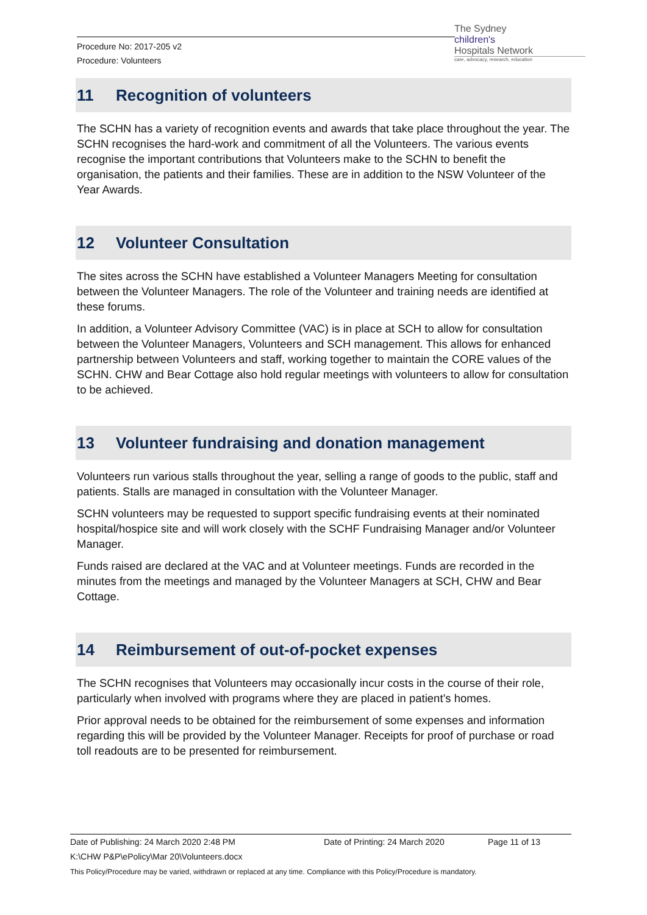Procedure No: 2017-205 v2
Procedure: Volunteers
The Sydney
children's
Hospitals Network
care, advocacy, research, education
11 Recognition of volunteers
The SCHN has a variety of recognition events and awards that take place throughout the year. The SCHN recognises the hard-work and commitment of all the Volunteers. The various events recognise the important contributions that Volunteers make to the SCHN to benefit the organisation, the patients and their families. These are in addition to the NSW Volunteer of the Year Awards.
12 Volunteer Consultation
The sites across the SCHN have established a Volunteer Managers Meeting for consultation between the Volunteer Managers. The role of the Volunteer and training needs are identified at these forums.
In addition, a Volunteer Advisory Committee (VAC) is in place at SCH to allow for consultation between the Volunteer Managers, Volunteers and SCH management. This allows for enhanced partnership between Volunteers and staff, working together to maintain the CORE values of the SCHN. CHW and Bear Cottage also hold regular meetings with volunteers to allow for consultation to be achieved.
13 Volunteer fundraising and donation management
Volunteers run various stalls throughout the year, selling a range of goods to the public, staff and patients. Stalls are managed in consultation with the Volunteer Manager.
SCHN volunteers may be requested to support specific fundraising events at their nominated hospital/hospice site and will work closely with the SCHF Fundraising Manager and/or Volunteer Manager.
Funds raised are declared at the VAC and at Volunteer meetings. Funds are recorded in the minutes from the meetings and managed by the Volunteer Managers at SCH, CHW and Bear Cottage.
14 Reimbursement of out-of-pocket expenses
The SCHN recognises that Volunteers may occasionally incur costs in the course of their role, particularly when involved with programs where they are placed in patient’s homes.
Prior approval needs to be obtained for the reimbursement of some expenses and information regarding this will be provided by the Volunteer Manager. Receipts for proof of purchase or road toll readouts are to be presented for reimbursement.
Date of Publishing: 24 March 2020 2:48 PM Date of Printing: 24 March 2020 Page 11 of 13
K:\CHW P&P\ePolicy\Mar 20\Volunteers.docx
This Policy/Procedure may be varied, withdrawn or replaced at any time. Compliance with this Policy/Procedure is mandatory.